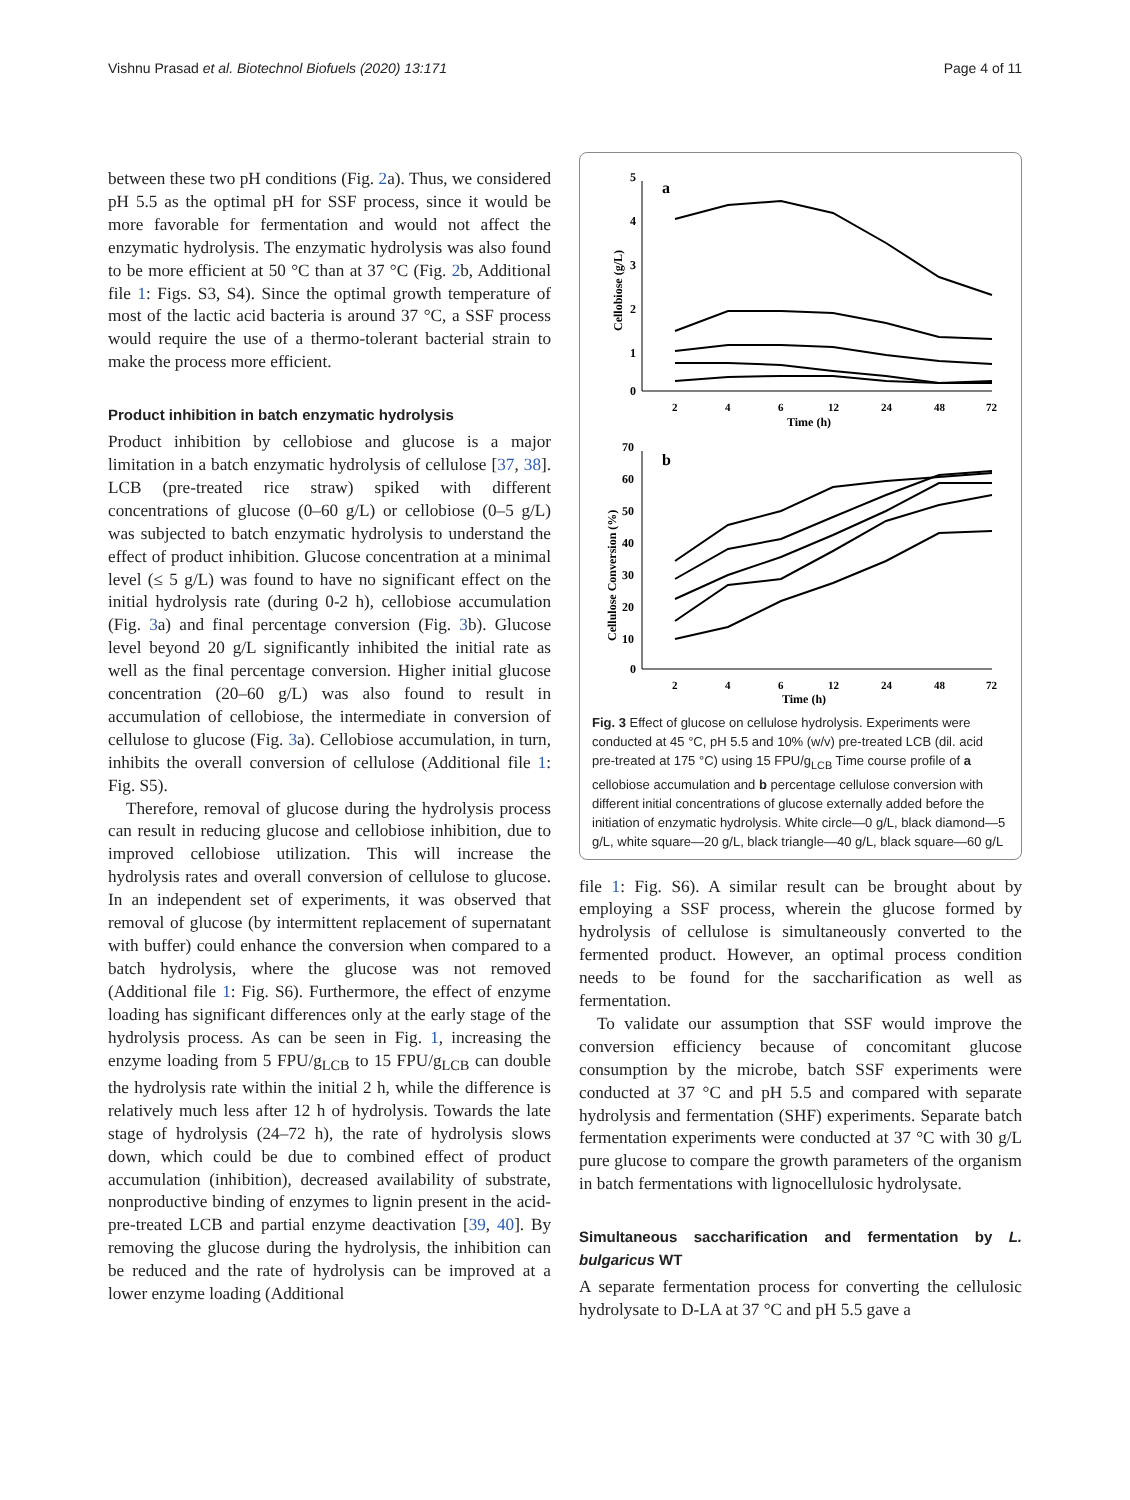Vishnu Prasad et al. Biotechnol Biofuels (2020) 13:171 Page 4 of 11
between these two pH conditions (Fig. 2a). Thus, we considered pH 5.5 as the optimal pH for SSF process, since it would be more favorable for fermentation and would not affect the enzymatic hydrolysis. The enzymatic hydrolysis was also found to be more efficient at 50 °C than at 37 °C (Fig. 2b, Additional file 1: Figs. S3, S4). Since the optimal growth temperature of most of the lactic acid bacteria is around 37 °C, a SSF process would require the use of a thermo-tolerant bacterial strain to make the process more efficient.
Product inhibition in batch enzymatic hydrolysis
Product inhibition by cellobiose and glucose is a major limitation in a batch enzymatic hydrolysis of cellulose [37, 38]. LCB (pre-treated rice straw) spiked with different concentrations of glucose (0–60 g/L) or cellobiose (0–5 g/L) was subjected to batch enzymatic hydrolysis to understand the effect of product inhibition. Glucose concentration at a minimal level (≤ 5 g/L) was found to have no significant effect on the initial hydrolysis rate (during 0-2 h), cellobiose accumulation (Fig. 3a) and final percentage conversion (Fig. 3b). Glucose level beyond 20 g/L significantly inhibited the initial rate as well as the final percentage conversion. Higher initial glucose concentration (20–60 g/L) was also found to result in accumulation of cellobiose, the intermediate in conversion of cellulose to glucose (Fig. 3a). Cellobiose accumulation, in turn, inhibits the overall conversion of cellulose (Additional file 1: Fig. S5).
Therefore, removal of glucose during the hydrolysis process can result in reducing glucose and cellobiose inhibition, due to improved cellobiose utilization. This will increase the hydrolysis rates and overall conversion of cellulose to glucose. In an independent set of experiments, it was observed that removal of glucose (by intermittent replacement of supernatant with buffer) could enhance the conversion when compared to a batch hydrolysis, where the glucose was not removed (Additional file 1: Fig. S6). Furthermore, the effect of enzyme loading has significant differences only at the early stage of the hydrolysis process. As can be seen in Fig. 1, increasing the enzyme loading from 5 FPU/g<sub>LCB</sub> to 15 FPU/g<sub>LCB</sub> can double the hydrolysis rate within the initial 2 h, while the difference is relatively much less after 12 h of hydrolysis. Towards the late stage of hydrolysis (24–72 h), the rate of hydrolysis slows down, which could be due to combined effect of product accumulation (inhibition), decreased availability of substrate, nonproductive binding of enzymes to lignin present in the acid-pre-treated LCB and partial enzyme deactivation [39, 40]. By removing the glucose during the hydrolysis, the inhibition can be reduced and the rate of hydrolysis can be improved at a lower enzyme loading (Additional
5
4
3
2
1
0
a
Cellobiose (g/L)
2
4
6
12
24
48
72
Time (h)
70
60
50
40
30
20
10
0
b
Cellulose Conversion (%)
2
4
6
12
24
48
72
Time (h)
Fig. 3 Effect of glucose on cellulose hydrolysis. Experiments were conducted at 45 °C, pH 5.5 and 10% (w/v) pre-treated LCB (dil. acid pre-treated at 175 °C) using 15 FPU/g<sub>LCB</sub> Time course profile of a cellobiose accumulation and b percentage cellulose conversion with different initial concentrations of glucose externally added before the initiation of enzymatic hydrolysis. White circle—0 g/L, black diamond—5 g/L, white square—20 g/L, black triangle—40 g/L, black square—60 g/L
file 1: Fig. S6). A similar result can be brought about by employing a SSF process, wherein the glucose formed by hydrolysis of cellulose is simultaneously converted to the fermented product. However, an optimal process condition needs to be found for the saccharification as well as fermentation.
To validate our assumption that SSF would improve the conversion efficiency because of concomitant glucose consumption by the microbe, batch SSF experiments were conducted at 37 °C and pH 5.5 and compared with separate hydrolysis and fermentation (SHF) experiments. Separate batch fermentation experiments were conducted at 37 °C with 30 g/L pure glucose to compare the growth parameters of the organism in batch fermentations with lignocellulosic hydrolysate.
Simultaneous saccharification and fermentation by L. bulgaricus WT
A separate fermentation process for converting the cellulosic hydrolysate to D-LA at 37 °C and pH 5.5 gave a